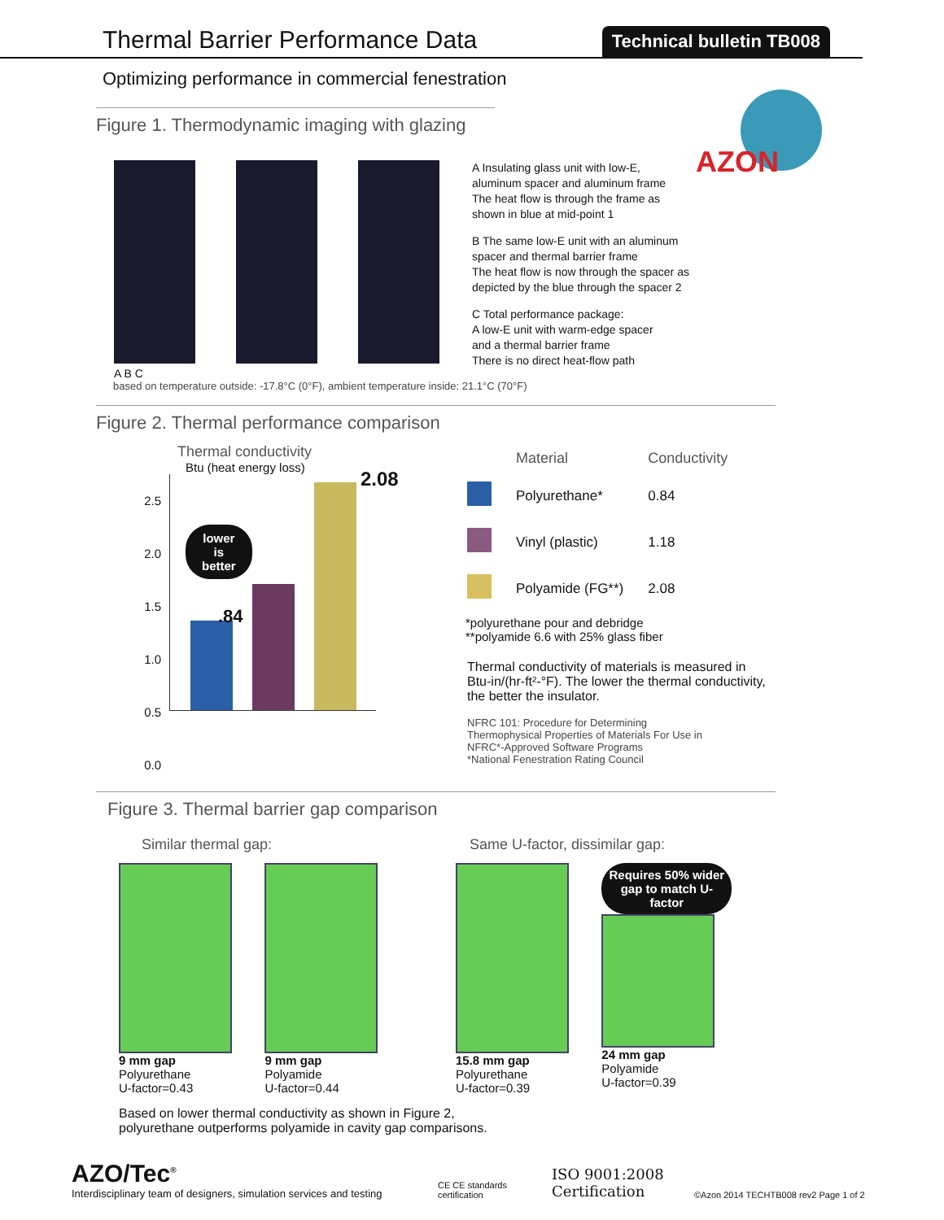Thermal Barrier Performance Data
Technical bulletin TB008
Optimizing performance in commercial fenestration
AZON
Figure 1. Thermodynamic imaging with glazing
A B C
A Insulating glass unit with low-E,
aluminum spacer and aluminum frame
The heat flow is through the frame as
shown in blue at mid-point 1
B The same low-E unit with an aluminum
spacer and thermal barrier frame
The heat flow is now through the spacer as
depicted by the blue through the spacer 2
C Total performance package:
A low-E unit with warm-edge spacer
and a thermal barrier frame
There is no direct heat-flow path
based on temperature outside: -17.8°C (0°F), ambient temperature inside: 21.1°C (70°F)
Figure 2. Thermal performance comparison
Thermal conductivity
Btu (heat energy loss)
2.5
2.0
1.5
1.0
0.5
0.0
lower
is
better
.84
2.08
| | Material | Conductivity |
| --- | --- | --- |
| | Polyurethane* | 0.84 |
| | Vinyl (plastic) | 1.18 |
| | Polyamide (FG**) | 2.08 |
*polyurethane pour and debridge
**polyamide 6.6 with 25% glass fiber
Thermal conductivity of materials is measured in
Btu-in/(hr-ft²-°F). The lower the thermal conductivity,
the better the insulator.
NFRC 101: Procedure for Determining
Thermophysical Properties of Materials For Use in
NFRC*-Approved Software Programs
*National Fenestration Rating Council
Figure 3. Thermal barrier gap comparison
Similar thermal gap: Same U-factor, dissimilar gap:
9 mm gap
Polyurethane
U-factor=0.43
9 mm gap
Polyamide
U-factor=0.44
15.8 mm gap
Polyurethane
U-factor=0.39
Requires 50% wider gap to match U-factor
24 mm gap
Polyamide
U-factor=0.39
Based on lower thermal conductivity as shown in Figure 2,
polyurethane outperforms polyamide in cavity gap comparisons.
AZO/Tec<sup>®</sup>
Interdisciplinary team of designers, simulation services and testing
CE CE standards certification
ISO 9001:2008 Certification
©Azon 2014 TECHTB008 rev2 Page 1 of 2